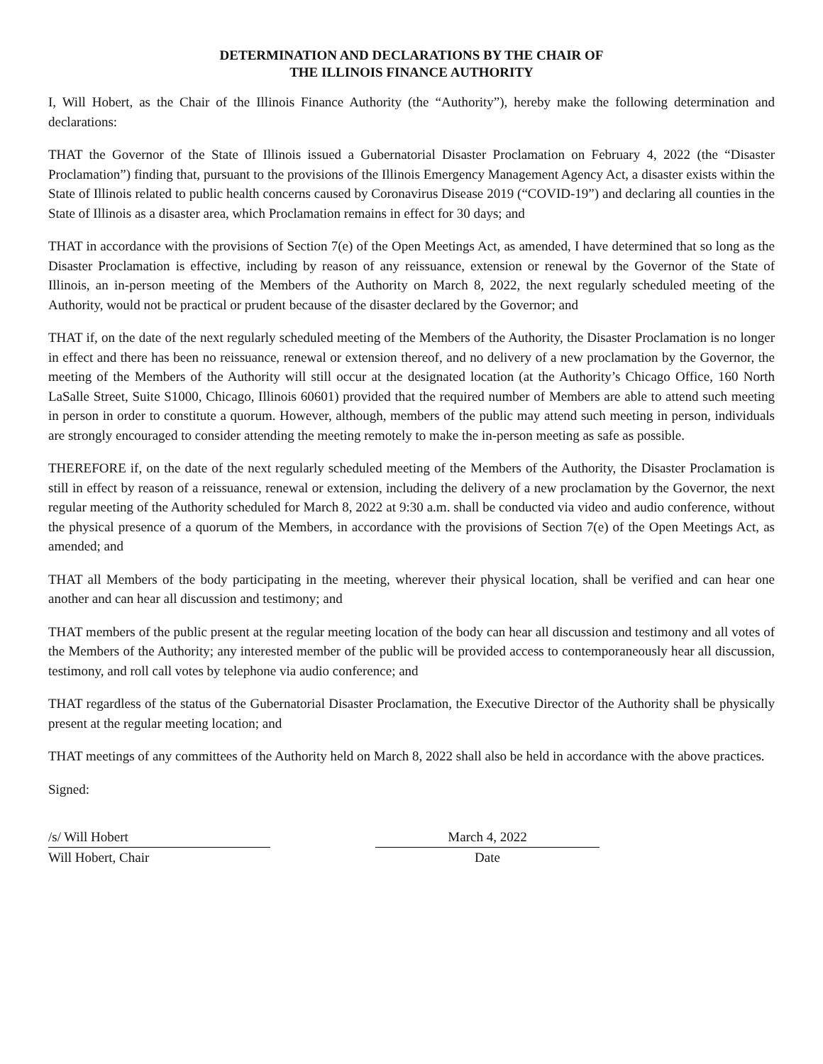DETERMINATION AND DECLARATIONS BY THE CHAIR OF
THE ILLINOIS FINANCE AUTHORITY
I, Will Hobert, as the Chair of the Illinois Finance Authority (the “Authority”), hereby make the following determination and declarations:
THAT the Governor of the State of Illinois issued a Gubernatorial Disaster Proclamation on February 4, 2022 (the “Disaster Proclamation”) finding that, pursuant to the provisions of the Illinois Emergency Management Agency Act, a disaster exists within the State of Illinois related to public health concerns caused by Coronavirus Disease 2019 (“COVID-19”) and declaring all counties in the State of Illinois as a disaster area, which Proclamation remains in effect for 30 days; and
THAT in accordance with the provisions of Section 7(e) of the Open Meetings Act, as amended, I have determined that so long as the Disaster Proclamation is effective, including by reason of any reissuance, extension or renewal by the Governor of the State of Illinois, an in-person meeting of the Members of the Authority on March 8, 2022, the next regularly scheduled meeting of the Authority, would not be practical or prudent because of the disaster declared by the Governor; and
THAT if, on the date of the next regularly scheduled meeting of the Members of the Authority, the Disaster Proclamation is no longer in effect and there has been no reissuance, renewal or extension thereof, and no delivery of a new proclamation by the Governor, the meeting of the Members of the Authority will still occur at the designated location (at the Authority’s Chicago Office, 160 North LaSalle Street, Suite S1000, Chicago, Illinois 60601) provided that the required number of Members are able to attend such meeting in person in order to constitute a quorum. However, although, members of the public may attend such meeting in person, individuals are strongly encouraged to consider attending the meeting remotely to make the in-person meeting as safe as possible.
THEREFORE if, on the date of the next regularly scheduled meeting of the Members of the Authority, the Disaster Proclamation is still in effect by reason of a reissuance, renewal or extension, including the delivery of a new proclamation by the Governor, the next regular meeting of the Authority scheduled for March 8, 2022 at 9:30 a.m. shall be conducted via video and audio conference, without the physical presence of a quorum of the Members, in accordance with the provisions of Section 7(e) of the Open Meetings Act, as amended; and
THAT all Members of the body participating in the meeting, wherever their physical location, shall be verified and can hear one another and can hear all discussion and testimony; and
THAT members of the public present at the regular meeting location of the body can hear all discussion and testimony and all votes of the Members of the Authority; any interested member of the public will be provided access to contemporaneously hear all discussion, testimony, and roll call votes by telephone via audio conference; and
THAT regardless of the status of the Gubernatorial Disaster Proclamation, the Executive Director of the Authority shall be physically present at the regular meeting location; and
THAT meetings of any committees of the Authority held on March 8, 2022 shall also be held in accordance with the above practices.
Signed:
/s/ Will Hobert
Will Hobert, Chair
March 4, 2022
Date